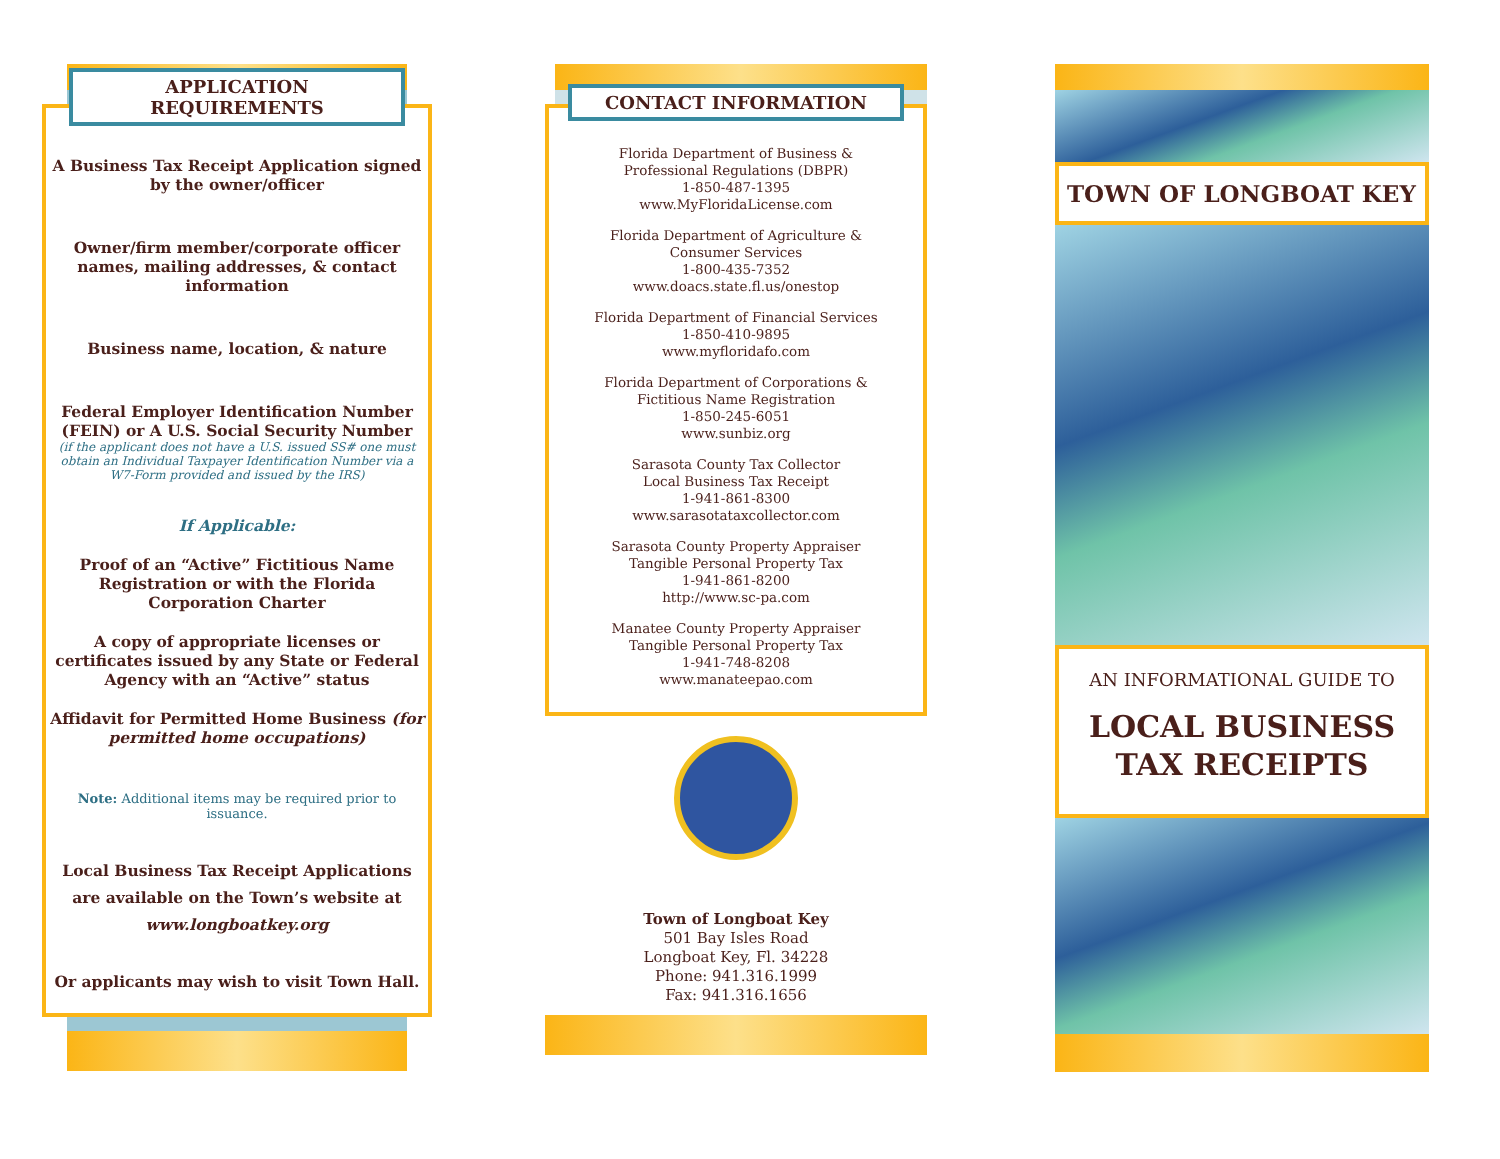APPLICATION REQUIREMENTS
A Business Tax Receipt Application signed by the owner/officer
Owner/firm member/corporate officer names, mailing addresses, & contact information
Business name, location, & nature
Federal Employer Identification Number (FEIN) or A U.S. Social Security Number
(if the applicant does not have a U.S. issued SS# one must obtain an Individual Taxpayer Identification Number via a W7-Form provided and issued by the IRS)
If Applicable:
Proof of an “Active” Fictitious Name Registration or with the Florida Corporation Charter
A copy of appropriate licenses or certificates issued by any State or Federal Agency with an “Active” status
Affidavit for Permitted Home Business (for permitted home occupations)
Note: Additional items may be required prior to issuance.
Local Business Tax Receipt Applications are available on the Town’s website at www.longboatkey.org
Or applicants may wish to visit Town Hall.
CONTACT INFORMATION
Florida Department of Business &
Professional Regulations (DBPR)
1-850-487-1395
www.MyFloridaLicense.com
Florida Department of Agriculture &
Consumer Services
1-800-435-7352
www.doacs.state.fl.us/onestop
Florida Department of Financial Services
1-850-410-9895
www.myfloridafo.com
Florida Department of Corporations &
Fictitious Name Registration
1-850-245-6051
www.sunbiz.org
Sarasota County Tax Collector
Local Business Tax Receipt
1-941-861-8300
www.sarasotataxcollector.com
Sarasota County Property Appraiser
Tangible Personal Property Tax
1-941-861-8200
http://www.sc-pa.com
Manatee County Property Appraiser
Tangible Personal Property Tax
1-941-748-8208
www.manateepao.com
Town of Longboat Key
501 Bay Isles Road
Longboat Key, Fl. 34228
Phone: 941.316.1999
Fax: 941.316.1656
TOWN OF LONGBOAT KEY
AN INFORMATIONAL GUIDE TO
LOCAL BUSINESS
TAX RECEIPTS